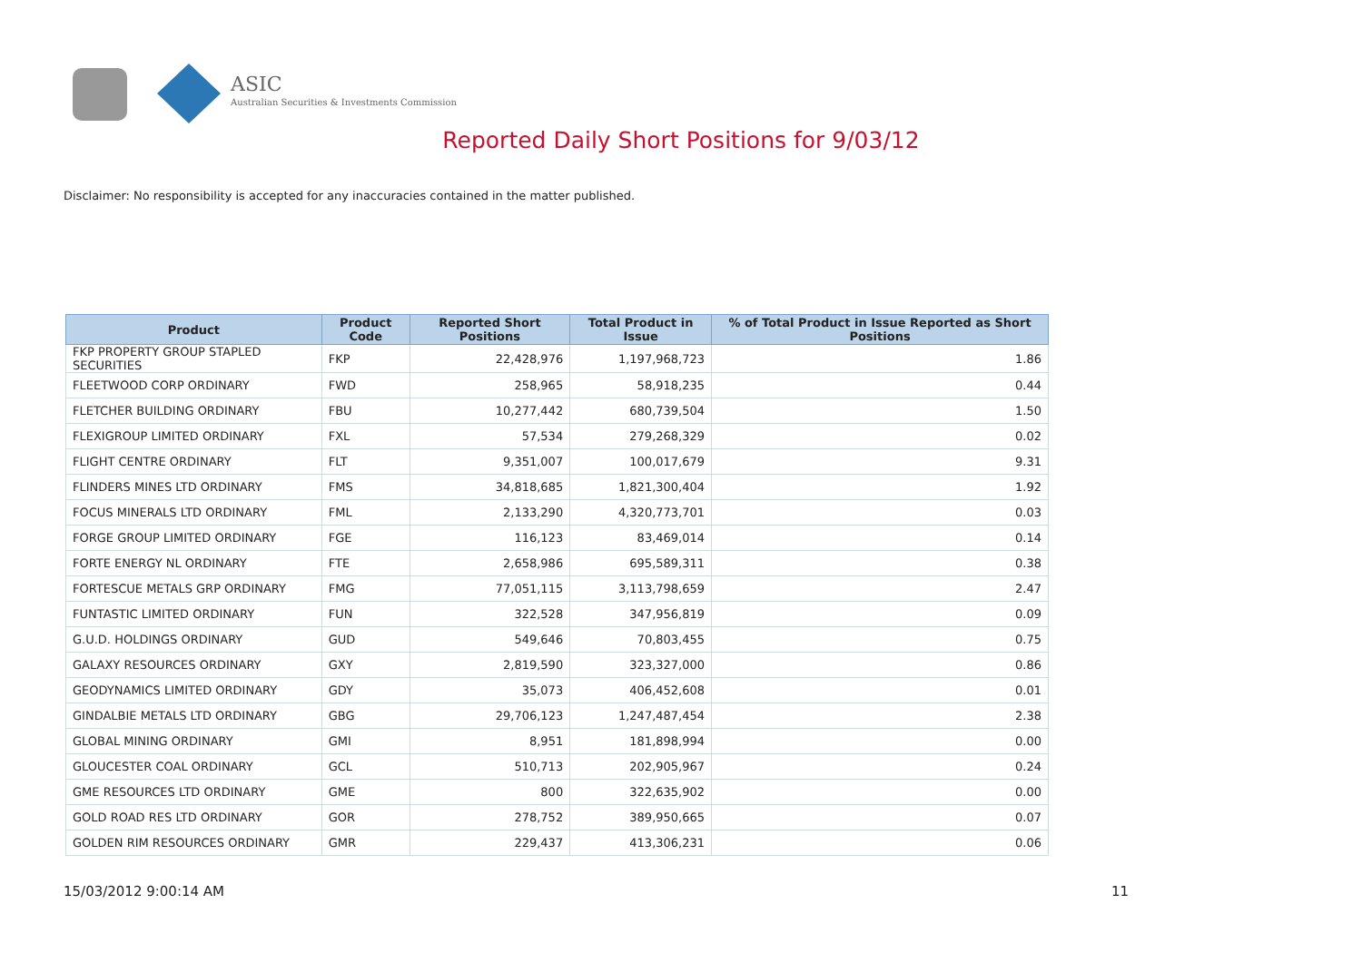ASIC
Australian Securities & Investments Commission
Reported Daily Short Positions for 9/03/12
Disclaimer: No responsibility is accepted for any inaccuracies contained in the matter published.
| Product | Product Code | Reported Short Positions | Total Product in Issue | % of Total Product in Issue Reported as Short Positions |
| --- | --- | --- | --- | --- |
| FKP PROPERTY GROUP STAPLED SECURITIES | FKP | 22,428,976 | 1,197,968,723 | 1.86 |
| FLEETWOOD CORP ORDINARY | FWD | 258,965 | 58,918,235 | 0.44 |
| FLETCHER BUILDING ORDINARY | FBU | 10,277,442 | 680,739,504 | 1.50 |
| FLEXIGROUP LIMITED ORDINARY | FXL | 57,534 | 279,268,329 | 0.02 |
| FLIGHT CENTRE ORDINARY | FLT | 9,351,007 | 100,017,679 | 9.31 |
| FLINDERS MINES LTD ORDINARY | FMS | 34,818,685 | 1,821,300,404 | 1.92 |
| FOCUS MINERALS LTD ORDINARY | FML | 2,133,290 | 4,320,773,701 | 0.03 |
| FORGE GROUP LIMITED ORDINARY | FGE | 116,123 | 83,469,014 | 0.14 |
| FORTE ENERGY NL ORDINARY | FTE | 2,658,986 | 695,589,311 | 0.38 |
| FORTESCUE METALS GRP ORDINARY | FMG | 77,051,115 | 3,113,798,659 | 2.47 |
| FUNTASTIC LIMITED ORDINARY | FUN | 322,528 | 347,956,819 | 0.09 |
| G.U.D. HOLDINGS ORDINARY | GUD | 549,646 | 70,803,455 | 0.75 |
| GALAXY RESOURCES ORDINARY | GXY | 2,819,590 | 323,327,000 | 0.86 |
| GEODYNAMICS LIMITED ORDINARY | GDY | 35,073 | 406,452,608 | 0.01 |
| GINDALBIE METALS LTD ORDINARY | GBG | 29,706,123 | 1,247,487,454 | 2.38 |
| GLOBAL MINING ORDINARY | GMI | 8,951 | 181,898,994 | 0.00 |
| GLOUCESTER COAL ORDINARY | GCL | 510,713 | 202,905,967 | 0.24 |
| GME RESOURCES LTD ORDINARY | GME | 800 | 322,635,902 | 0.00 |
| GOLD ROAD RES LTD ORDINARY | GOR | 278,752 | 389,950,665 | 0.07 |
| GOLDEN RIM RESOURCES ORDINARY | GMR | 229,437 | 413,306,231 | 0.06 |
15/03/2012 9:00:14 AM 11